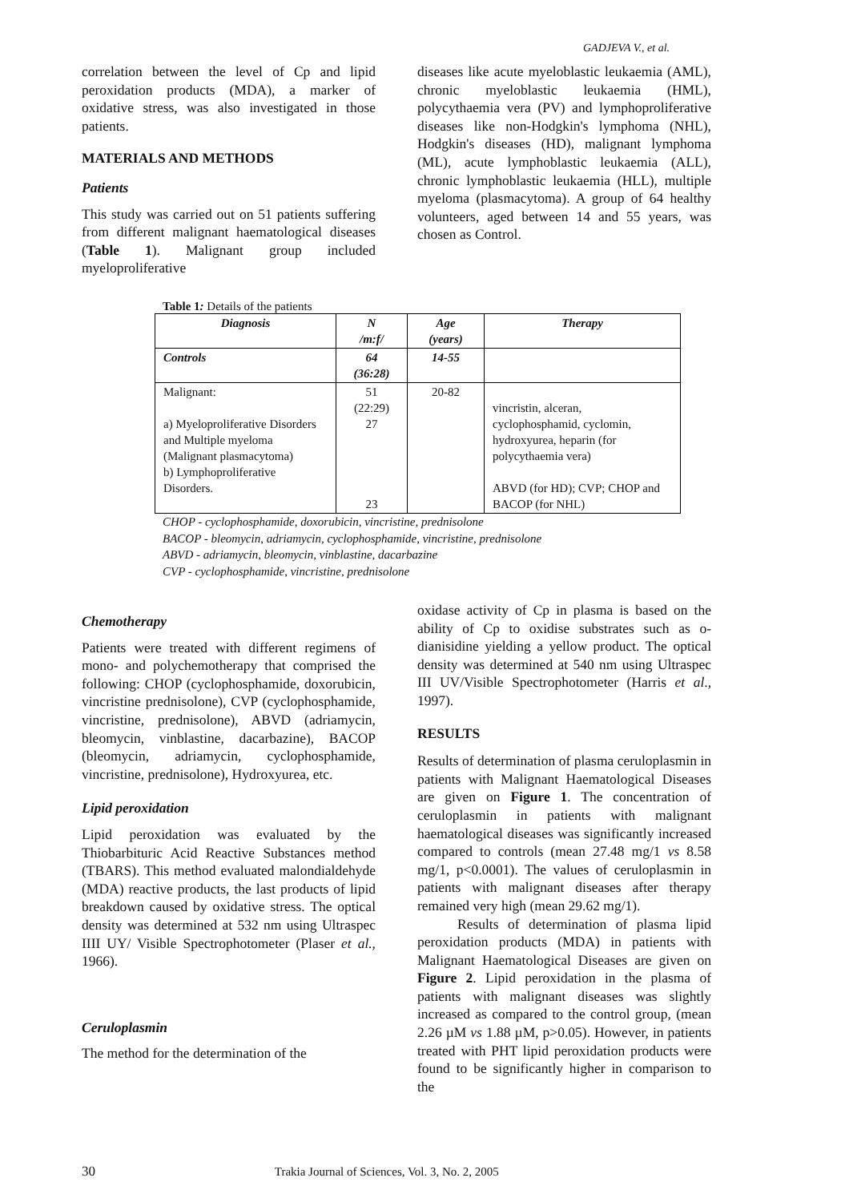GADJEVA V., et al.
correlation between the level of Cp and lipid peroxidation products (MDA), a marker of oxidative stress, was also investigated in those patients.
MATERIALS AND METHODS
Patients
This study was carried out on 51 patients suffering from different malignant haematological diseases (Table 1). Malignant group included myeloproliferative
diseases like acute myeloblastic leukaemia (AML), chronic myeloblastic leukaemia (HML), polycythaemia vera (PV) and lymphoproliferative diseases like non-Hodgkin's lymphoma (NHL), Hodgkin's diseases (HD), malignant lymphoma (ML), acute lymphoblastic leukaemia (ALL), chronic lymphoblastic leukaemia (HLL), multiple myeloma (plasmacytoma). A group of 64 healthy volunteers, aged between 14 and 55 years, was chosen as Control.
Table 1: Details of the patients
| Diagnosis | N /m:f/ | Age (years) | Therapy |
| --- | --- | --- | --- |
| Controls | 64 (36:28) | 14-55 | |
| Malignant: a) Myeloproliferative Disorders and Multiple myeloma (Malignant plasmacytoma) b) Lymphoproliferative Disorders. | 51 (22:29) 27 23 | 20-82 | vincristin, alceran, cyclophosphamid, cyclomin, hydroxyurea, heparin (for polycythaemia vera) ABVD (for HD); CVP; CHOP and BACOP (for NHL) |
CHOP - cyclophosphamide, doxorubicin, vincristine, prednisolone
BACOP - bleomycin, adriamycin, cyclophosphamide, vincristine, prednisolone
ABVD - adriamycin, bleomycin, vinblastine, dacarbazine
CVP - cyclophosphamide, vincristine, prednisolone
Chemotherapy
Patients were treated with different regimens of mono- and polychemotherapy that comprised the following: CHOP (cyclophosphamide, doxorubicin, vincristine prednisolone), CVP (cyclophosphamide, vincristine, prednisolone), ABVD (adriamycin, bleomycin, vinblastine, dacarbazine), BACOP (bleomycin, adriamycin, cyclophosphamide, vincristine, prednisolone), Hydroxyurea, etc.
Lipid peroxidation
Lipid peroxidation was evaluated by the Thiobarbituric Acid Reactive Substances method (TBARS). This method evaluated malondialdehyde (MDA) reactive products, the last products of lipid breakdown caused by oxidative stress. The optical density was determined at 532 nm using Ultraspec IIII UY/ Visible Spectrophotometer (Plaser et al., 1966).
Ceruloplasmin
The method for the determination of the
oxidase activity of Cp in plasma is based on the ability of Cp to oxidise substrates such as o-dianisidine yielding a yellow product. The optical density was determined at 540 nm using Ultraspec III UV/Visible Spectrophotometer (Harris et al., 1997).
RESULTS
Results of determination of plasma ceruloplasmin in patients with Malignant Haematological Diseases are given on Figure 1. The concentration of ceruloplasmin in patients with malignant haematological diseases was significantly increased compared to controls (mean 27.48 mg/1 vs 8.58 mg/1, p<0.0001). The values of ceruloplasmin in patients with malignant diseases after therapy remained very high (mean 29.62 mg/1).
Results of determination of plasma lipid peroxidation products (MDA) in patients with Malignant Haematological Diseases are given on Figure 2. Lipid peroxidation in the plasma of patients with malignant diseases was slightly increased as compared to the control group, (mean 2.26 µM vs 1.88 µM, p>0.05). However, in patients treated with PHT lipid peroxidation products were found to be significantly higher in comparison to the
30 Trakia Journal of Sciences, Vol. 3, No. 2, 2005